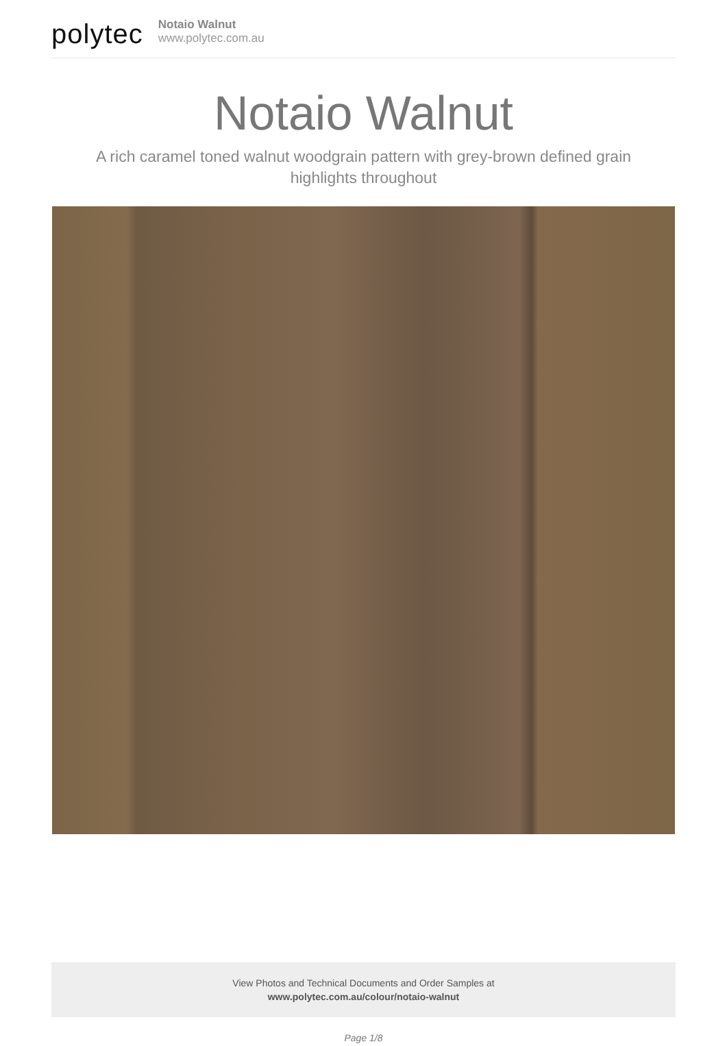polytec
Notaio Walnut
www.polytec.com.au
Notaio Walnut
A rich caramel toned walnut woodgrain pattern with grey-brown defined grain highlights throughout
View Photos and Technical Documents and Order Samples at
www.polytec.com.au/colour/notaio-walnut
Page 1/8